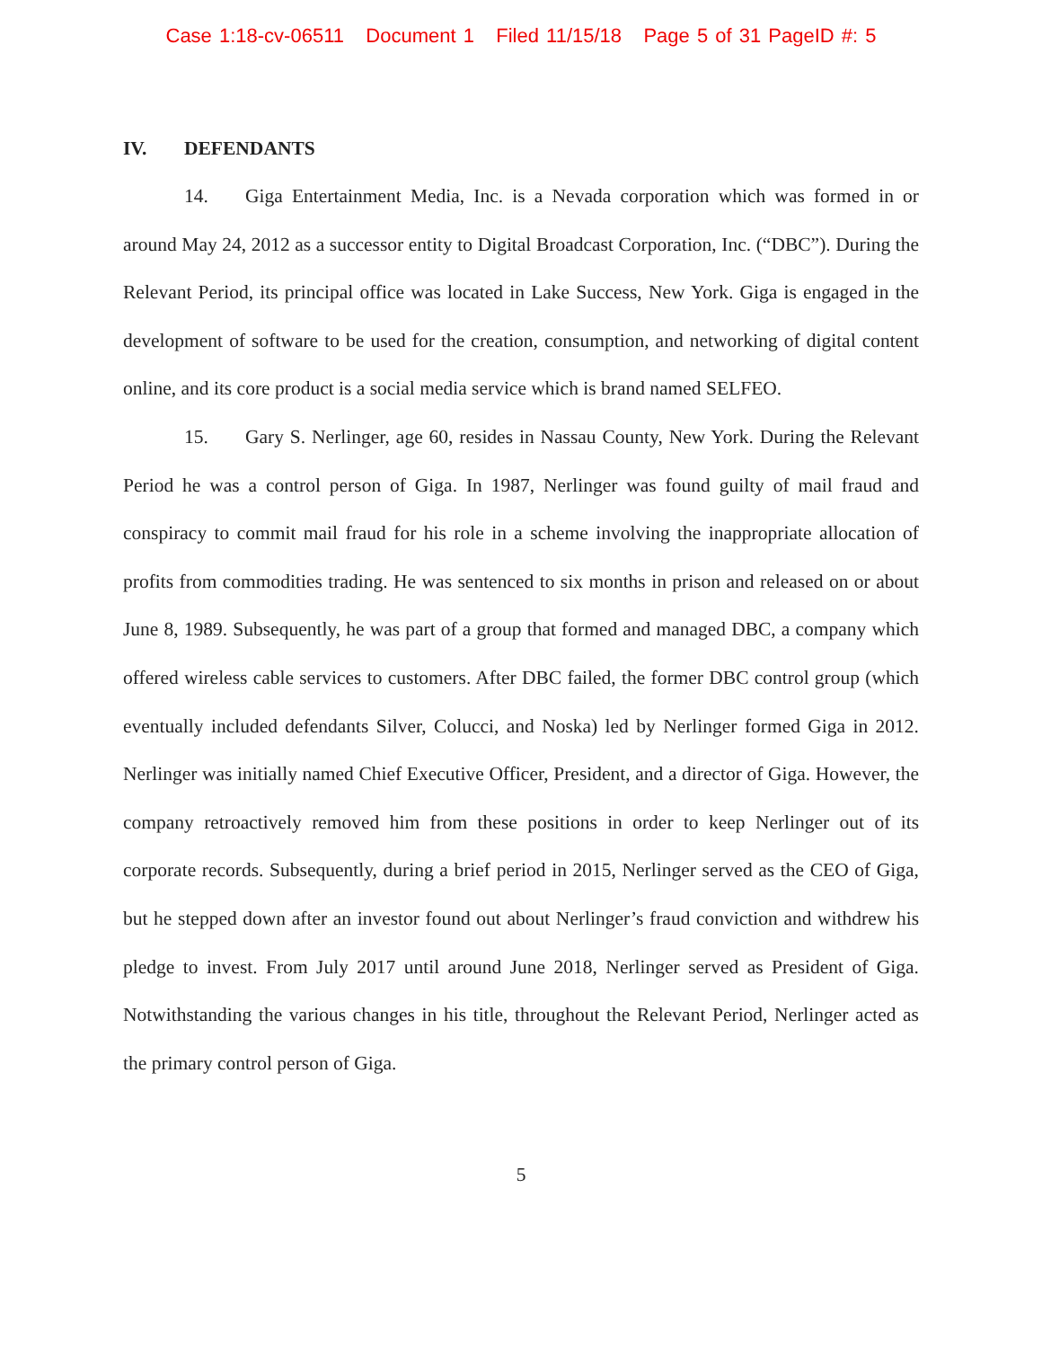Case 1:18-cv-06511 Document 1 Filed 11/15/18 Page 5 of 31 PageID #: 5
IV. DEFENDANTS
14. Giga Entertainment Media, Inc. is a Nevada corporation which was formed in or around May 24, 2012 as a successor entity to Digital Broadcast Corporation, Inc. (“DBC”). During the Relevant Period, its principal office was located in Lake Success, New York. Giga is engaged in the development of software to be used for the creation, consumption, and networking of digital content online, and its core product is a social media service which is brand named SELFEO.
15. Gary S. Nerlinger, age 60, resides in Nassau County, New York. During the Relevant Period he was a control person of Giga. In 1987, Nerlinger was found guilty of mail fraud and conspiracy to commit mail fraud for his role in a scheme involving the inappropriate allocation of profits from commodities trading. He was sentenced to six months in prison and released on or about June 8, 1989. Subsequently, he was part of a group that formed and managed DBC, a company which offered wireless cable services to customers. After DBC failed, the former DBC control group (which eventually included defendants Silver, Colucci, and Noska) led by Nerlinger formed Giga in 2012. Nerlinger was initially named Chief Executive Officer, President, and a director of Giga. However, the company retroactively removed him from these positions in order to keep Nerlinger out of its corporate records. Subsequently, during a brief period in 2015, Nerlinger served as the CEO of Giga, but he stepped down after an investor found out about Nerlinger’s fraud conviction and withdrew his pledge to invest. From July 2017 until around June 2018, Nerlinger served as President of Giga. Notwithstanding the various changes in his title, throughout the Relevant Period, Nerlinger acted as the primary control person of Giga.
5